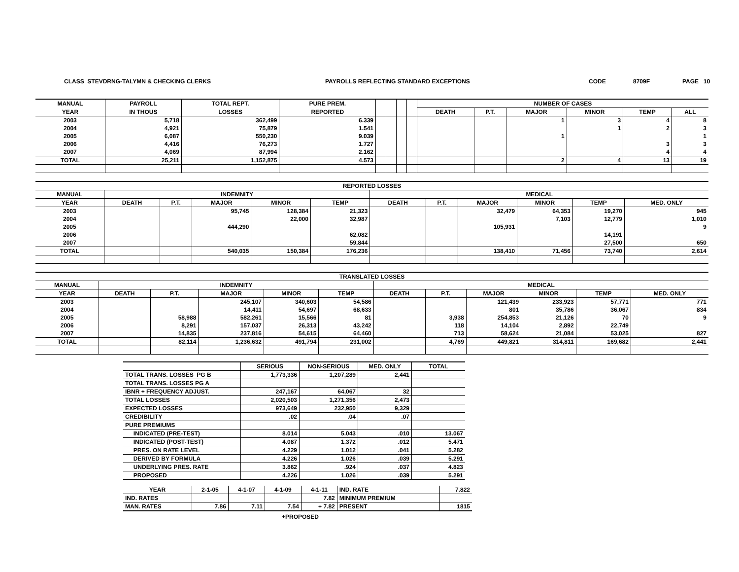CLASS STEVDRNG-TALYMN & CHECKING CLERKS PAYROLLS REFLECTING STANDARD EXCEPTIONS CODE 8709F PAGE 10
| MANUAL | PAYROLL | TOTAL REPT. | PURE PREM. | | | | | NUMBER OF CASES | | | | | |
| --- | --- | --- | --- | --- | --- | --- | --- | --- | --- | --- | --- | --- | --- |
| YEAR | IN THOUS | LOSSES | REPORTED | | | | | DEATH | P.T. | MAJOR | MINOR | TEMP | ALL |
| 2003 | 5,718 | 362,499 | 6.339 | | | | | | | 1 | 3 | 4 | 8 |
| 2004 | 4,921 | 75,879 | 1.541 | | | | | | | | 1 | 2 | 3 |
| 2005 | 6,087 | 550,230 | 9.039 | | | | | | | 1 | | | 1 |
| 2006 | 4,416 | 76,273 | 1.727 | | | | | | | | | 3 | 3 |
| 2007 | 4,069 | 87,994 | 2.162 | | | | | | | | | 4 | 4 |
| TOTAL | 25,211 | 1,152,875 | 4.573 | | | | | | | 2 | 4 | 13 | 19 |
| REPORTED LOSSES | | | | | | | | | | | |
| --- | --- | --- | --- | --- | --- | --- | --- | --- | --- | --- | --- |
| MANUAL | INDEMNITY | | | | | MEDICAL | | | | | |
| YEAR | DEATH | P.T. | MAJOR | MINOR | TEMP | DEATH | P.T. | MAJOR | MINOR | TEMP | MED. ONLY |
| 2003 | | | 95,745 | 128,384 | 21,323 | | | 32,479 | 64,353 | 19,270 | 945 |
| 2004 | | | | 22,000 | 32,987 | | | | 7,103 | 12,779 | 1,010 |
| 2005 | | | 444,290 | | | | | 105,931 | | | 9 |
| 2006 | | | | | 62,082 | | | | | 14,191 | |
| 2007 | | | | | 59,844 | | | | | 27,500 | 650 |
| TOTAL | | | 540,035 | 150,384 | 176,236 | | | 138,410 | 71,456 | 73,740 | 2,614 |
| TRANSLATED LOSSES | | | | | | | | | | | |
| --- | --- | --- | --- | --- | --- | --- | --- | --- | --- | --- | --- |
| MANUAL | INDEMNITY | | | | | MEDICAL | | | | | |
| YEAR | DEATH | P.T. | MAJOR | MINOR | TEMP | DEATH | P.T. | MAJOR | MINOR | TEMP | MED. ONLY |
| 2003 | | | 245,107 | 340,603 | 54,586 | | | 121,439 | 233,923 | 57,771 | 771 |
| 2004 | | | 14,411 | 54,697 | 68,633 | | | 801 | 35,786 | 36,067 | 834 |
| 2005 | | 58,988 | 582,261 | 15,566 | 81 | | 3,938 | 254,853 | 21,126 | 70 | 9 |
| 2006 | | 8,291 | 157,037 | 26,313 | 43,242 | | 118 | 14,104 | 2,892 | 22,749 | |
| 2007 | | 14,835 | 237,816 | 54,615 | 64,460 | | 713 | 58,624 | 21,084 | 53,025 | 827 |
| TOTAL | | 82,114 | 1,236,632 | 491,794 | 231,002 | | 4,769 | 449,821 | 314,811 | 169,682 | 2,441 |
| | SERIOUS | NON-SERIOUS | MED. ONLY | TOTAL |
| --- | --- | --- | --- | --- |
| TOTAL TRANS. LOSSES PG B | 1,773,336 | 1,207,289 | 2,441 | |
| TOTAL TRANS. LOSSES PG A | | | | |
| IBNR + FREQUENCY ADJUST. | 247,167 | 64,067 | 32 | |
| TOTAL LOSSES | 2,020,503 | 1,271,356 | 2,473 | |
| EXPECTED LOSSES | 973,649 | 232,950 | 9,329 | |
| CREDIBILITY | .02 | .04 | .07 | |
| PURE PREMIUMS | | | | |
| INDICATED (PRE-TEST) | 8.014 | 5.043 | .010 | 13.067 |
| INDICATED (POST-TEST) | 4.087 | 1.372 | .012 | 5.471 |
| PRES. ON RATE LEVEL | 4.229 | 1.012 | .041 | 5.282 |
| DERIVED BY FORMULA | 4.226 | 1.026 | .039 | 5.291 |
| UNDERLYING PRES. RATE | 3.862 | .924 | .037 | 4.823 |
| PROPOSED | 4.226 | 1.026 | .039 | 5.291 |
| YEAR | 2-1-05 | 4-1-07 | 4-1-09 | 4-1-11 | IND. RATE | 7.822 |
| IND. RATES | | | | 7.82 | MINIMUM PREMIUM | |
| MAN. RATES | 7.86 | 7.11 | 7.54 | + 7.82 | PRESENT | 1815 |
+PROPOSED